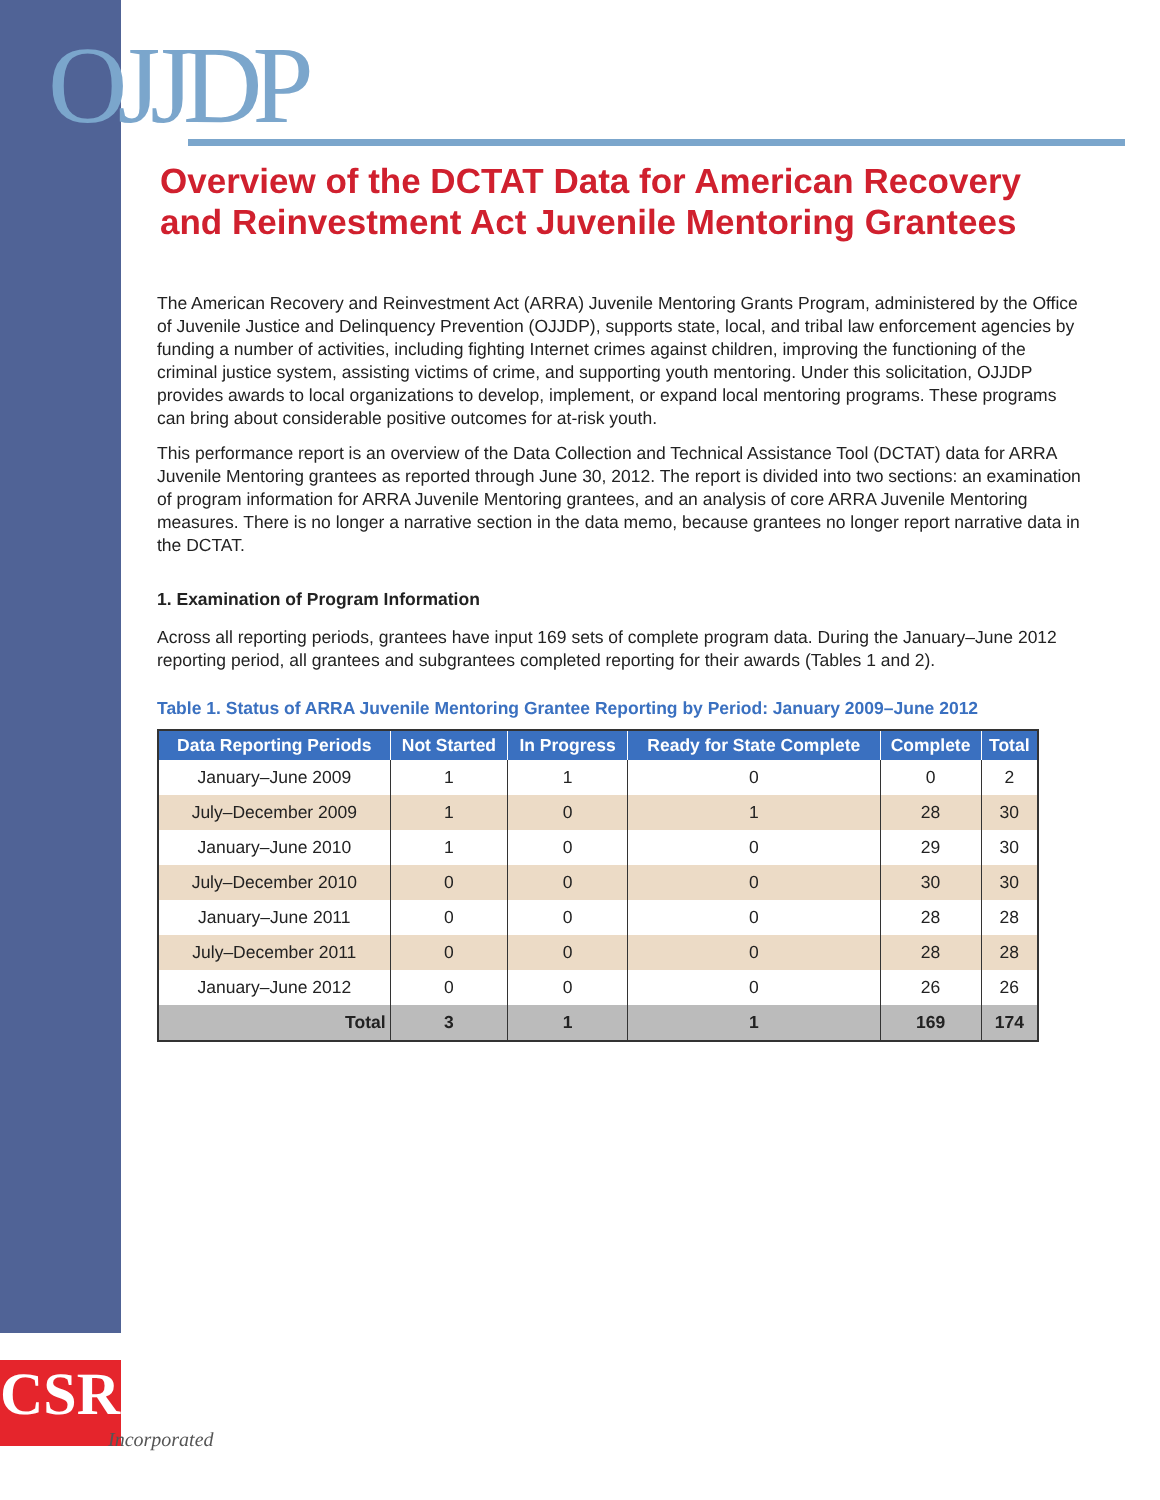OJJDP
Overview of the DCTAT Data for American Recovery and Reinvestment Act Juvenile Mentoring Grantees
The American Recovery and Reinvestment Act (ARRA) Juvenile Mentoring Grants Program, administered by the Office of Juvenile Justice and Delinquency Prevention (OJJDP), supports state, local, and tribal law enforcement agencies by funding a number of activities, including fighting Internet crimes against children, improving the functioning of the criminal justice system, assisting victims of crime, and supporting youth mentoring. Under this solicitation, OJJDP provides awards to local organizations to develop, implement, or expand local mentoring programs. These programs can bring about considerable positive outcomes for at-risk youth.
This performance report is an overview of the Data Collection and Technical Assistance Tool (DCTAT) data for ARRA Juvenile Mentoring grantees as reported through June 30, 2012. The report is divided into two sections: an examination of program information for ARRA Juvenile Mentoring grantees, and an analysis of core ARRA Juvenile Mentoring measures. There is no longer a narrative section in the data memo, because grantees no longer report narrative data in the DCTAT.
1. Examination of Program Information
Across all reporting periods, grantees have input 169 sets of complete program data. During the January–June 2012 reporting period, all grantees and subgrantees completed reporting for their awards (Tables 1 and 2).
Table 1. Status of ARRA Juvenile Mentoring Grantee Reporting by Period: January 2009–June 2012
| Data Reporting Periods | Not Started | In Progress | Ready for State Complete | Complete | Total |
| --- | --- | --- | --- | --- | --- |
| January–June 2009 | 1 | 1 | 0 | 0 | 2 |
| July–December 2009 | 1 | 0 | 1 | 28 | 30 |
| January–June 2010 | 1 | 0 | 0 | 29 | 30 |
| July–December 2010 | 0 | 0 | 0 | 30 | 30 |
| January–June 2011 | 0 | 0 | 0 | 28 | 28 |
| July–December 2011 | 0 | 0 | 0 | 28 | 28 |
| January–June 2012 | 0 | 0 | 0 | 26 | 26 |
| Total | 3 | 1 | 1 | 169 | 174 |
CSR
Incorporated